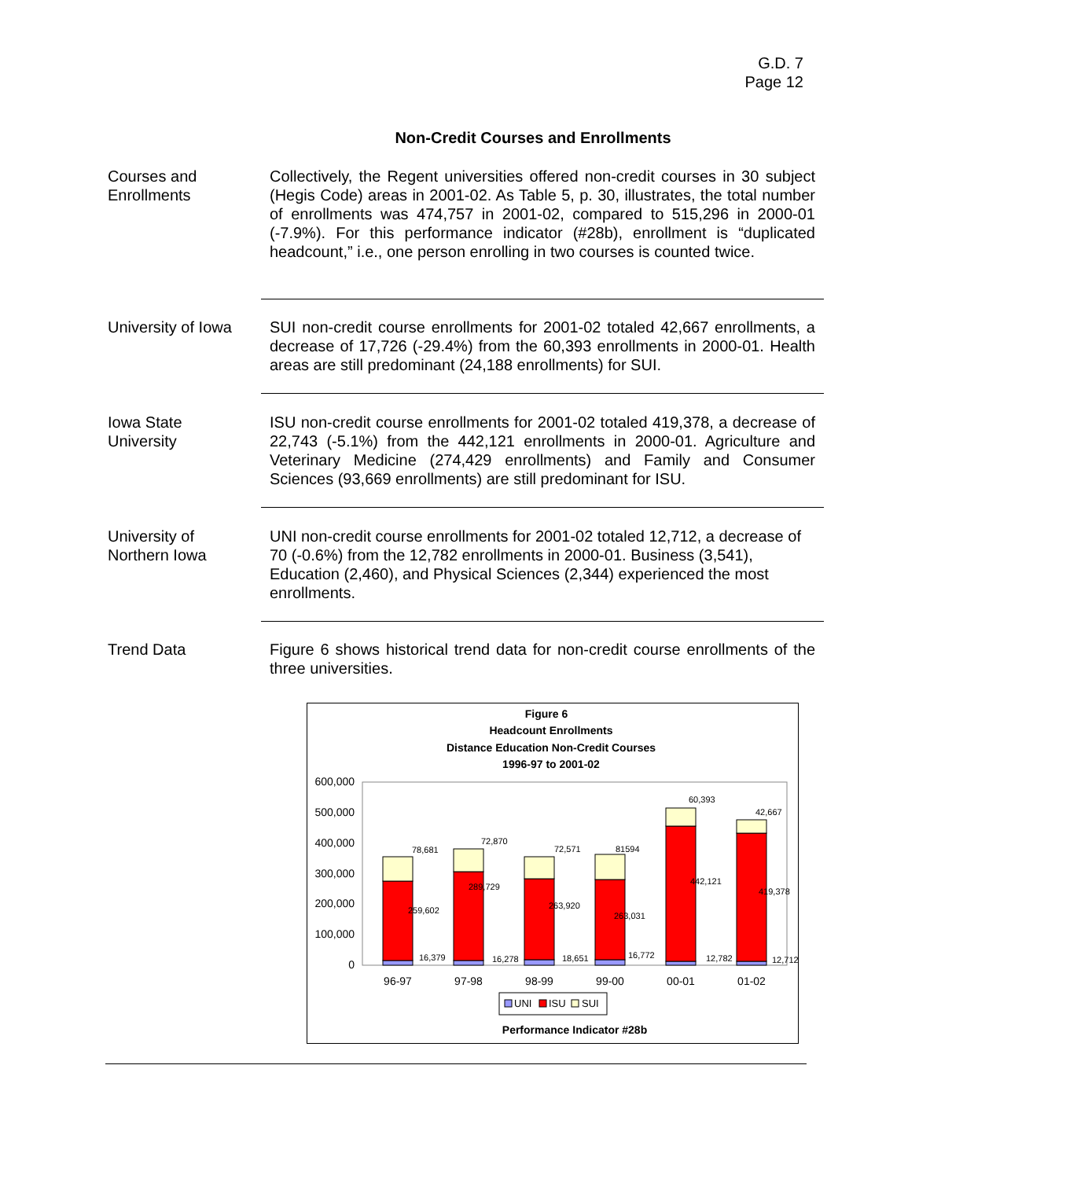G.D. 7
Page 12
Non-Credit Courses and Enrollments
Courses and
Enrollments
Collectively, the Regent universities offered non-credit courses in 30 subject (Hegis Code) areas in 2001-02. As Table 5, p. 30, illustrates, the total number of enrollments was 474,757 in 2001-02, compared to 515,296 in 2000-01 (-7.9%). For this performance indicator (#28b), enrollment is “duplicated headcount,” i.e., one person enrolling in two courses is counted twice.
University of Iowa
SUI non-credit course enrollments for 2001-02 totaled 42,667 enrollments, a decrease of 17,726 (-29.4%) from the 60,393 enrollments in 2000-01. Health areas are still predominant (24,188 enrollments) for SUI.
Iowa State
University
ISU non-credit course enrollments for 2001-02 totaled 419,378, a decrease of 22,743 (-5.1%) from the 442,121 enrollments in 2000-01. Agriculture and Veterinary Medicine (274,429 enrollments) and Family and Consumer Sciences (93,669 enrollments) are still predominant for ISU.
University of
Northern Iowa
UNI non-credit course enrollments for 2001-02 totaled 12,712, a decrease of 70 (-0.6%) from the 12,782 enrollments in 2000-01. Business (3,541), Education (2,460), and Physical Sciences (2,344) experienced the most enrollments.
Trend Data Figure 6 shows historical trend data for non-credit course enrollments of the three universities.
Figure 6
Headcount Enrollments
Distance Education Non-Credit Courses
1996-97 to 2001-02
600,000
500,000
400,000
300,000
200,000
100,000
0
78,681
72,870
72,571
81594
60,393
42,667
259,602
289,729
263,920
263,031
442,121
419,378
16,379
16,278
18,651
16,772
12,782
12,712
96-97
97-98
98-99
99-00
00-01
01-02
UNI
ISU
SUI
Performance Indicator #28b